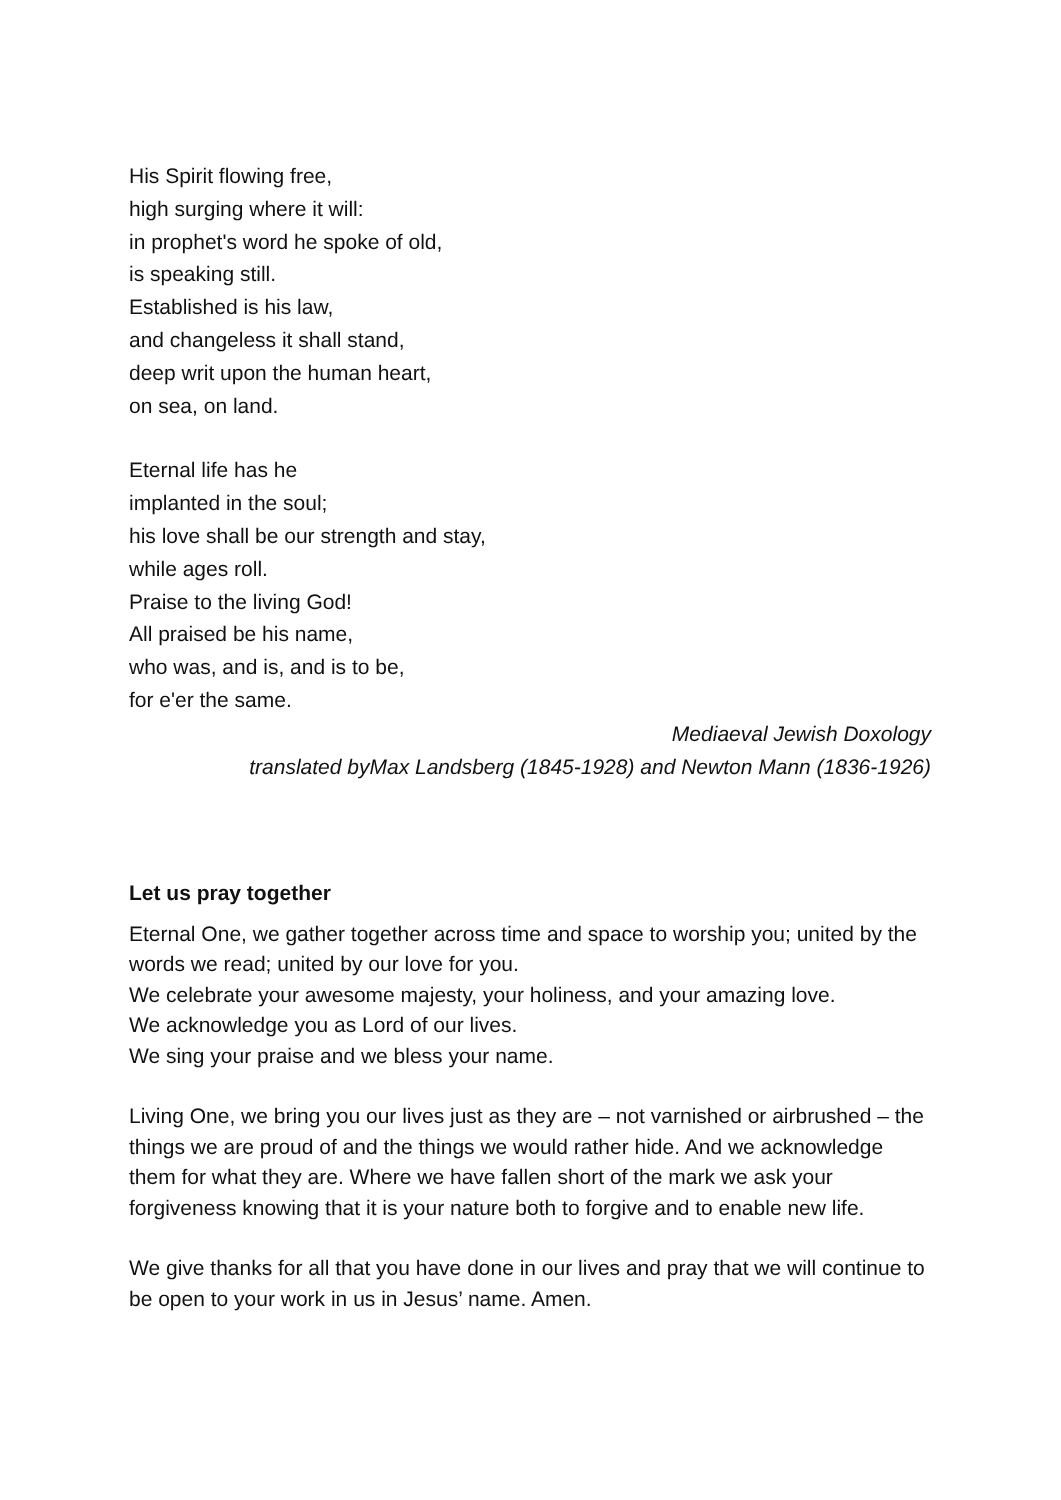His Spirit flowing free,
high surging where it will:
in prophet's word he spoke of old,
is speaking still.
Established is his law,
and changeless it shall stand,
deep writ upon the human heart,
on sea, on land.
Eternal life has he
implanted in the soul;
his love shall be our strength and stay,
while ages roll.
Praise to the living God!
All praised be his name,
who was, and is, and is to be,
for e'er the same.
Mediaeval Jewish Doxology
translated byMax Landsberg (1845-1928) and Newton Mann (1836-1926)
Let us pray together
Eternal One, we gather together across time and space to worship you; united by the words we read; united by our love for you.
We celebrate your awesome majesty, your holiness, and your amazing love.
We acknowledge you as Lord of our lives.
We sing your praise and we bless your name.
Living One, we bring you our lives just as they are – not varnished or airbrushed – the things we are proud of and the things we would rather hide. And we acknowledge them for what they are. Where we have fallen short of the mark we ask your forgiveness knowing that it is your nature both to forgive and to enable new life.
We give thanks for all that you have done in our lives and pray that we will continue to be open to your work in us in Jesus’ name. Amen.